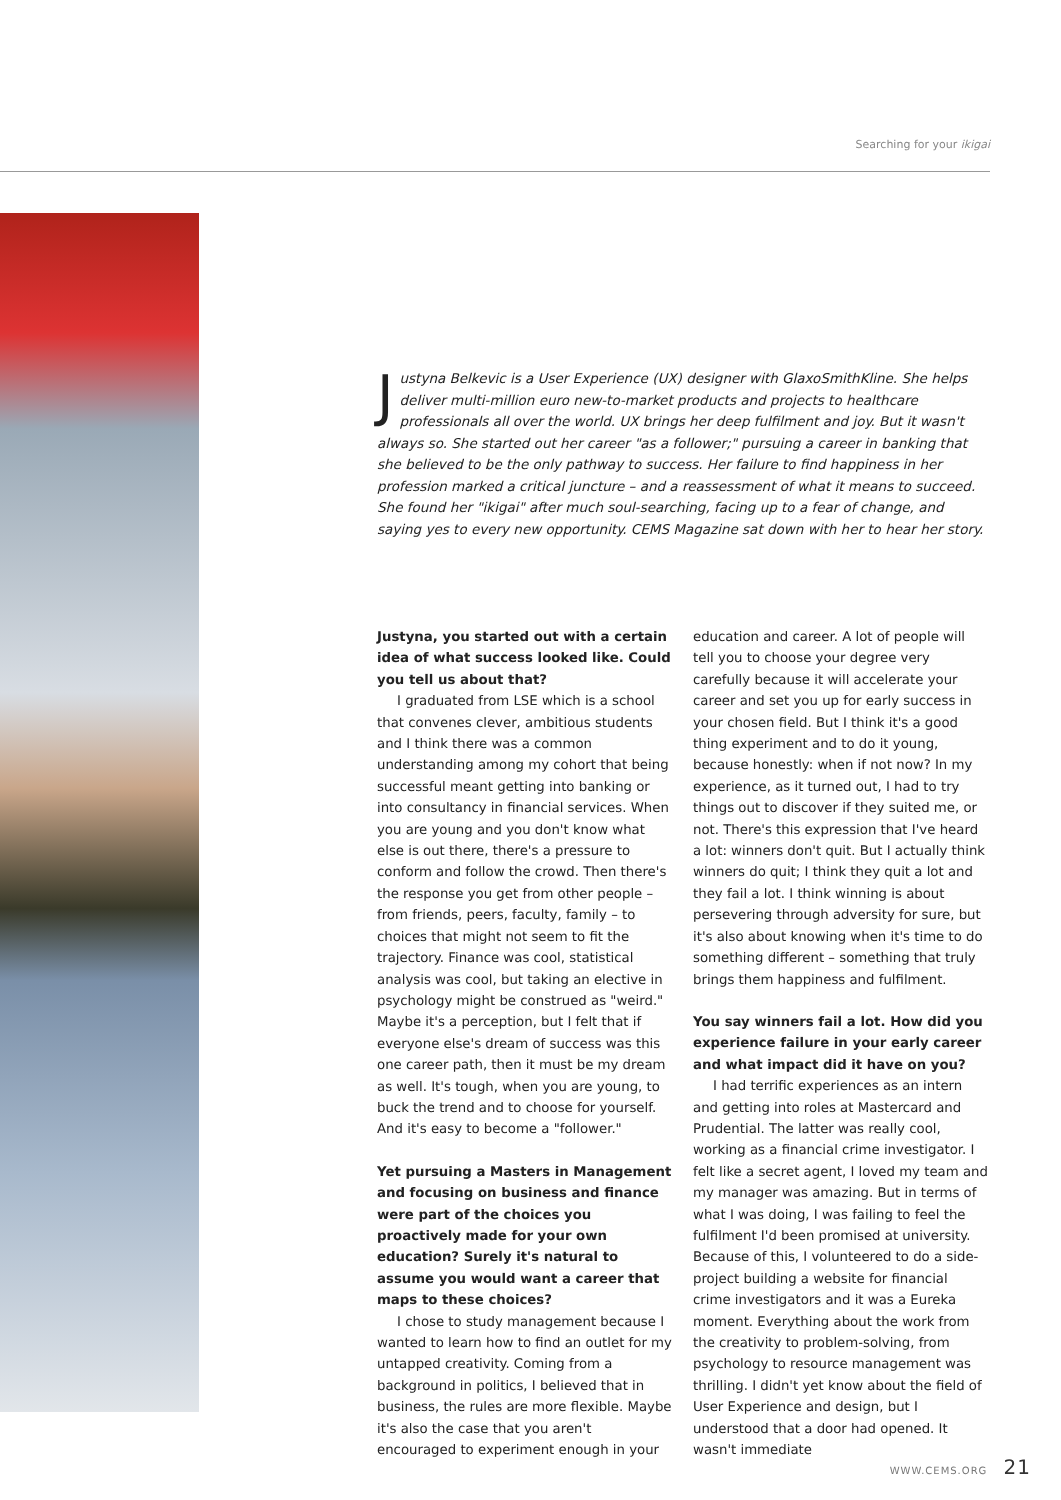Searching for your ikigai
Justyna Belkevic is a User Experience (UX) designer with GlaxoSmithKline. She helps deliver multi-million euro new-to-market products and projects to healthcare professionals all over the world. UX brings her deep fulfilment and joy. But it wasn't always so. She started out her career "as a follower;" pursuing a career in banking that she believed to be the only pathway to success. Her failure to find happiness in her profession marked a critical juncture – and a reassessment of what it means to succeed. She found her "ikigai" after much soul-searching, facing up to a fear of change, and saying yes to every new opportunity. CEMS Magazine sat down with her to hear her story.
Justyna, you started out with a certain idea of what success looked like. Could you tell us about that?
I graduated from LSE which is a school that convenes clever, ambitious students and I think there was a common understanding among my cohort that being successful meant getting into banking or into consultancy in financial services. When you are young and you don't know what else is out there, there's a pressure to conform and follow the crowd. Then there's the response you get from other people – from friends, peers, faculty, family – to choices that might not seem to fit the trajectory. Finance was cool, statistical analysis was cool, but taking an elective in psychology might be construed as "weird." Maybe it's a perception, but I felt that if everyone else's dream of success was this one career path, then it must be my dream as well. It's tough, when you are young, to buck the trend and to choose for yourself. And it's easy to become a "follower."
Yet pursuing a Masters in Management and focusing on business and finance were part of the choices you proactively made for your own education? Surely it's natural to assume you would want a career that maps to these choices?
I chose to study management because I wanted to learn how to find an outlet for my untapped creativity. Coming from a background in politics, I believed that in business, the rules are more flexible. Maybe it's also the case that you aren't encouraged to experiment enough in your education and career. A lot of people will tell you to choose your degree very carefully because it will accelerate your career and set you up for early success in your chosen field. But I think it's a good thing experiment and to do it young, because honestly: when if not now? In my experience, as it turned out, I had to try things out to discover if they suited me, or not. There's this expression that I've heard a lot: winners don't quit. But I actually think winners do quit; I think they quit a lot and they fail a lot. I think winning is about persevering through adversity for sure, but it's also about knowing when it's time to do something different – something that truly brings them happiness and fulfilment.
You say winners fail a lot. How did you experience failure in your early career and what impact did it have on you?
I had terrific experiences as an intern and getting into roles at Mastercard and Prudential. The latter was really cool, working as a financial crime investigator. I felt like a secret agent, I loved my team and my manager was amazing. But in terms of what I was doing, I was failing to feel the fulfilment I'd been promised at university. Because of this, I volunteered to do a side-project building a website for financial crime investigators and it was a Eureka moment. Everything about the work from the creativity to problem-solving, from psychology to resource management was thrilling. I didn't yet know about the field of User Experience and design, but I understood that a door had opened. It wasn't immediate
WWW.CEMS.ORG 21